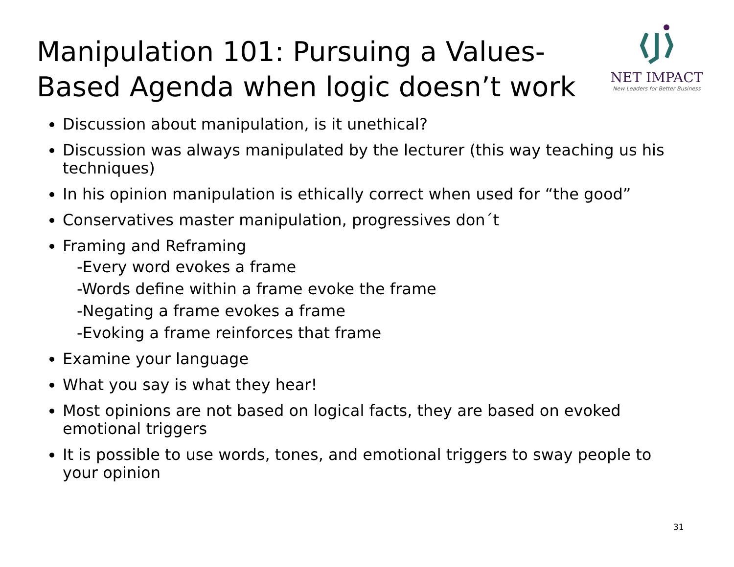Manipulation 101: Pursuing a Values-Based Agenda when logic doesn’t work
NET IMPACT
New Leaders for Better Business
Discussion about manipulation, is it unethical?
Discussion was always manipulated by the lecturer (this way teaching us his techniques)
In his opinion manipulation is ethically correct when used for “the good”
Conservatives master manipulation, progressives don´t
Framing and Reframing
-Every word evokes a frame
-Words define within a frame evoke the frame
-Negating a frame evokes a frame
-Evoking a frame reinforces that frame
Examine your language
What you say is what they hear!
Most opinions are not based on logical facts, they are based on evoked emotional triggers
It is possible to use words, tones, and emotional triggers to sway people to your opinion
31